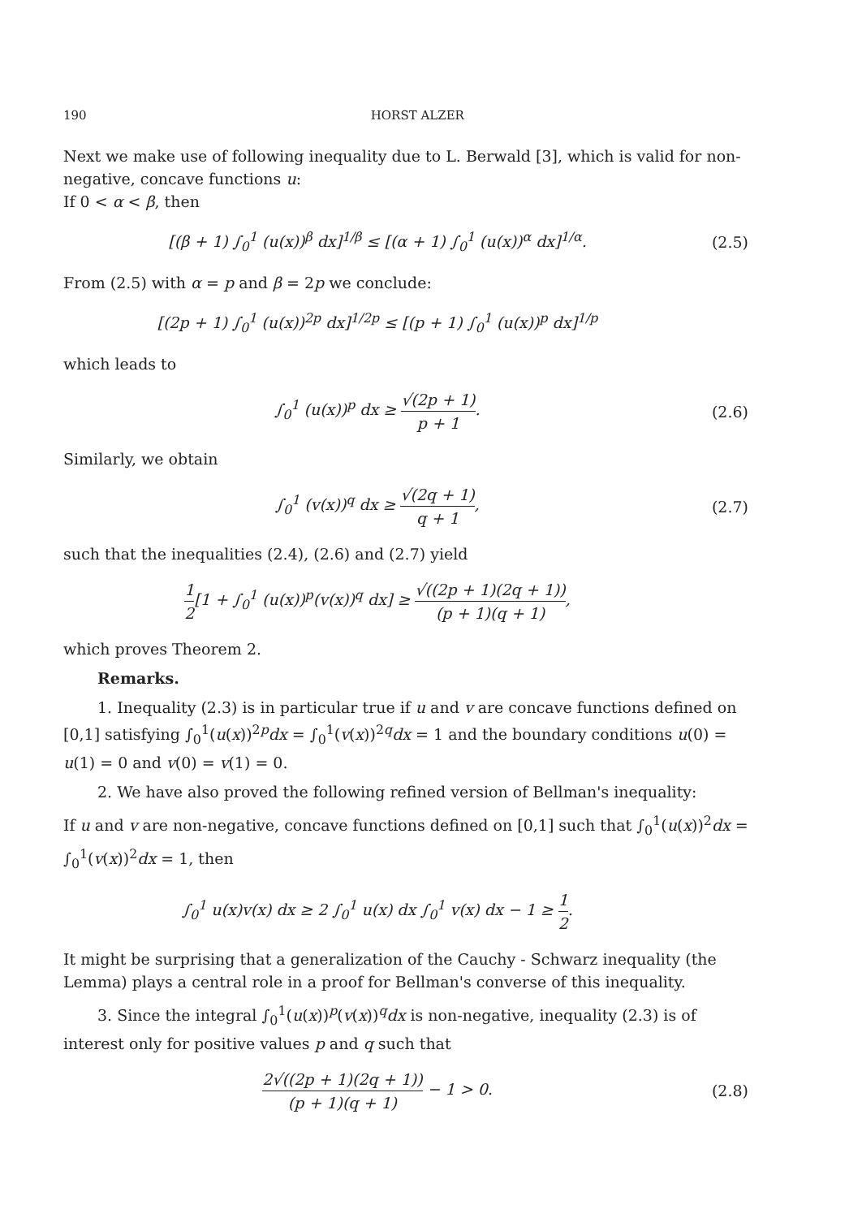190 HORST ALZER
Next we make use of following inequality due to L. Berwald [3], which is valid for non-negative, concave functions u:
If 0 < α < β, then
[(β + 1) ∫<sub>0</sub><sup>1</sup> (u(x))<sup>β</sup> dx]<sup>1/β</sup> ≤ [(α + 1) ∫<sub>0</sub><sup>1</sup> (u(x))<sup>α</sup> dx]<sup>1/α</sup>.
(2.5)
From (2.5) with α = p and β = 2p we conclude:
[(2p + 1) ∫<sub>0</sub><sup>1</sup> (u(x))<sup>2p</sup> dx]<sup>1/2p</sup> ≤ [(p + 1) ∫<sub>0</sub><sup>1</sup> (u(x))<sup>p</sup> dx]<sup>1/p</sup>
which leads to
∫<sub>0</sub><sup>1</sup> (u(x))<sup>p</sup> dx ≥ √(2p + 1) p + 1.
(2.6)
Similarly, we obtain
∫<sub>0</sub><sup>1</sup> (v(x))<sup>q</sup> dx ≥ √(2q + 1) q + 1,
(2.7)
such that the inequalities (2.4), (2.6) and (2.7) yield
1 2[1 + ∫<sub>0</sub><sup>1</sup> (u(x))<sup>p</sup>(v(x))<sup>q</sup> dx] ≥ √((2p + 1)(2q + 1)) (p + 1)(q + 1),
which proves Theorem 2.
Remarks.
1. Inequality (2.3) is in particular true if u and v are concave functions defined on [0,1] satisfying ∫<sub>0</sub><sup>1</sup>(u(x))<sup>2p</sup>dx = ∫<sub>0</sub><sup>1</sup>(v(x))<sup>2q</sup>dx = 1 and the boundary conditions u(0) = u(1) = 0 and v(0) = v(1) = 0.
2. We have also proved the following refined version of Bellman's inequality:
If u and v are non-negative, concave functions defined on [0,1] such that ∫<sub>0</sub><sup>1</sup>(u(x))<sup>2</sup>dx = ∫<sub>0</sub><sup>1</sup>(v(x))<sup>2</sup>dx = 1, then
∫<sub>0</sub><sup>1</sup> u(x)v(x) dx ≥ 2 ∫<sub>0</sub><sup>1</sup> u(x) dx ∫<sub>0</sub><sup>1</sup> v(x) dx − 1 ≥ 1 2.
It might be surprising that a generalization of the Cauchy - Schwarz inequality (the Lemma) plays a central role in a proof for Bellman's converse of this inequality.
3. Since the integral ∫<sub>0</sub><sup>1</sup>(u(x))<sup>p</sup>(v(x))<sup>q</sup>dx is non-negative, inequality (2.3) is of interest only for positive values p and q such that
2√((2p + 1)(2q + 1)) (p + 1)(q + 1) − 1 > 0.
(2.8)